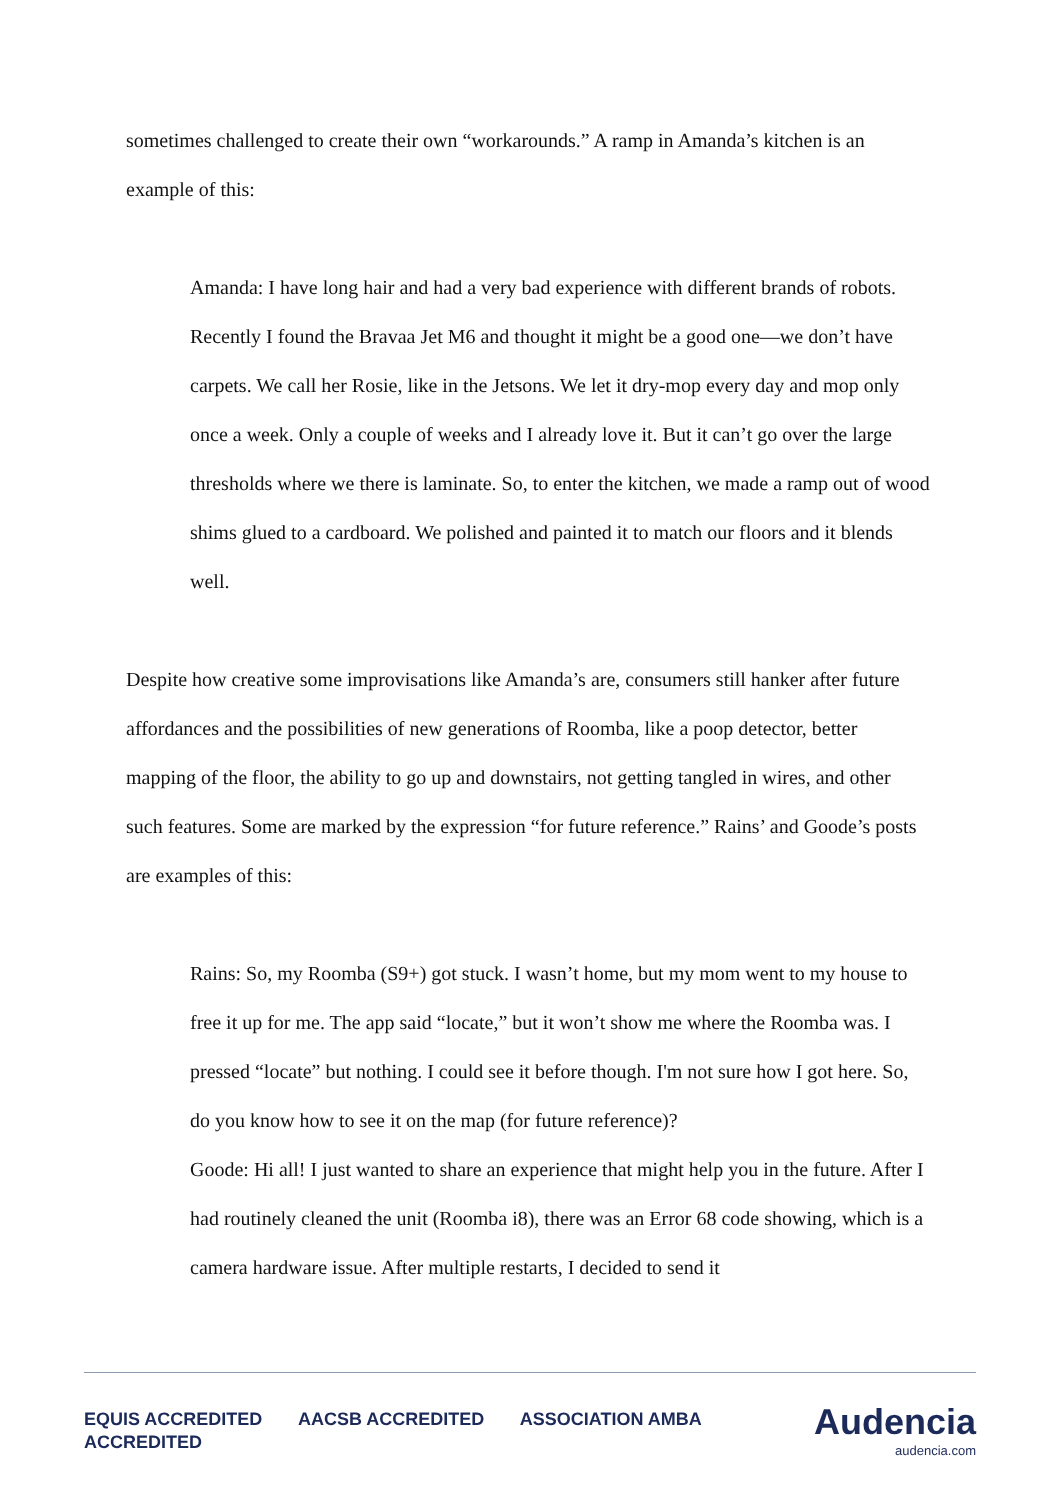sometimes challenged to create their own “workarounds.” A ramp in Amanda’s kitchen is an example of this:
Amanda: I have long hair and had a very bad experience with different brands of robots. Recently I found the Bravaa Jet M6 and thought it might be a good one—we don’t have carpets. We call her Rosie, like in the Jetsons. We let it dry-mop every day and mop only once a week. Only a couple of weeks and I already love it. But it can’t go over the large thresholds where we there is laminate. So, to enter the kitchen, we made a ramp out of wood shims glued to a cardboard. We polished and painted it to match our floors and it blends well.
Despite how creative some improvisations like Amanda’s are, consumers still hanker after future affordances and the possibilities of new generations of Roomba, like a poop detector, better mapping of the floor, the ability to go up and downstairs, not getting tangled in wires, and other such features. Some are marked by the expression “for future reference.” Rains’ and Goode’s posts are examples of this:
Rains: So, my Roomba (S9+) got stuck. I wasn’t home, but my mom went to my house to free it up for me. The app said “locate,” but it won’t show me where the Roomba was. I pressed “locate” but nothing. I could see it before though. I'm not sure how I got here. So, do you know how to see it on the map (for future reference)?
Goode: Hi all! I just wanted to share an experience that might help you in the future. After I had routinely cleaned the unit (Roomba i8), there was an Error 68 code showing, which is a camera hardware issue. After multiple restarts, I decided to send it
EQUIS ACCREDITED AACSB ACCREDITED ASSOCIATION AMBA ACCREDITED
Audencia
audencia.com